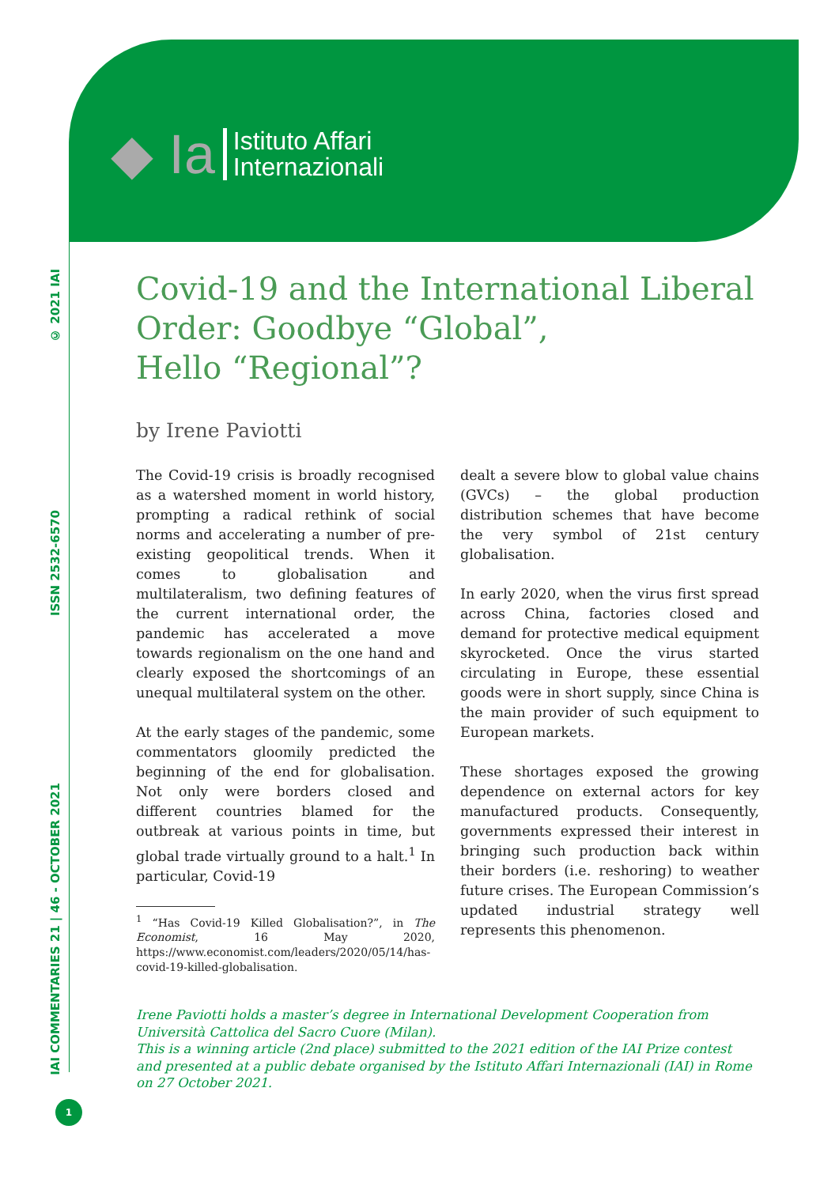◆ Ia
Istituto Affari
Internazionali
© 2021 IAI
ISSN 2532-6570
IAI COMMENTARIES 21 | 46 - OCTOBER 2021
1
Covid-19 and the International Liberal Order: Goodbye “Global”,
Hello “Regional”?
by Irene Paviotti
The Covid-19 crisis is broadly recognised as a watershed moment in world history, prompting a radical rethink of social norms and accelerating a number of pre-existing geopolitical trends. When it comes to globalisation and multilateralism, two defining features of the current international order, the pandemic has accelerated a move towards regionalism on the one hand and clearly exposed the shortcomings of an unequal multilateral system on the other.
At the early stages of the pandemic, some commentators gloomily predicted the beginning of the end for globalisation. Not only were borders closed and different countries blamed for the outbreak at various points in time, but global trade virtually ground to a halt.<sup>1</sup> In particular, Covid-19
<sup>1</sup> “Has Covid-19 Killed Globalisation?”, in The Economist, 16 May 2020, https://www.economist.com/leaders/2020/05/14/has-covid-19-killed-globalisation.
dealt a severe blow to global value chains (GVCs) – the global production distribution schemes that have become the very symbol of 21st century globalisation.
In early 2020, when the virus first spread across China, factories closed and demand for protective medical equipment skyrocketed. Once the virus started circulating in Europe, these essential goods were in short supply, since China is the main provider of such equipment to European markets.
These shortages exposed the growing dependence on external actors for key manufactured products. Consequently, governments expressed their interest in bringing such production back within their borders (i.e. reshoring) to weather future crises. The European Commission’s updated industrial strategy well represents this phenomenon.
Irene Paviotti holds a master’s degree in International Development Cooperation from Università Cattolica del Sacro Cuore (Milan).
This is a winning article (2nd place) submitted to the 2021 edition of the IAI Prize contest and presented at a public debate organised by the Istituto Affari Internazionali (IAI) in Rome on 27 October 2021.